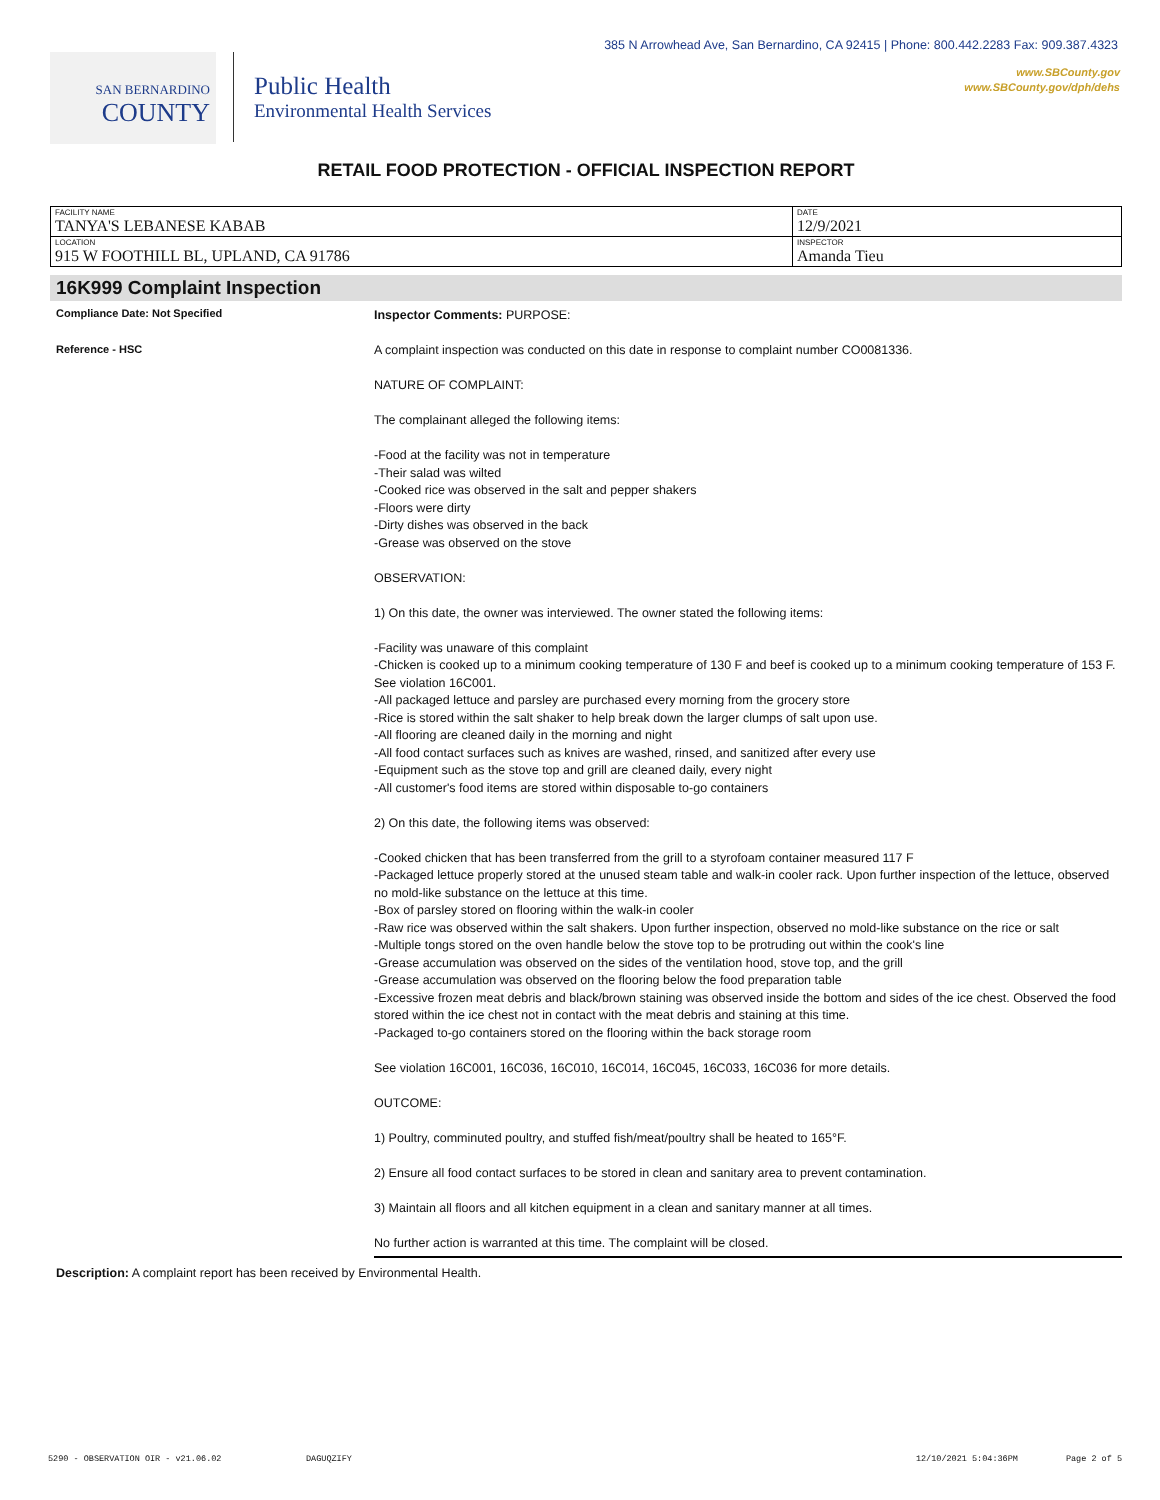385 N Arrowhead Ave, San Bernardino, CA 92415 | Phone: 800.442.2283 Fax: 909.387.4323
www.SBCounty.gov
www.SBCounty.gov/dph/dehs
SAN BERNARDINO
COUNTY
Public Health
Environmental Health Services
RETAIL FOOD PROTECTION - OFFICIAL INSPECTION REPORT
| FACILITY NAME TANYA'S LEBANESE KABAB | DATE 12/9/2021 |
| LOCATION 915 W FOOTHILL BL, UPLAND, CA 91786 | INSPECTOR Amanda Tieu |
16K999 Complaint Inspection
Compliance Date: Not Specified
Reference - HSC
Inspector Comments: PURPOSE:
A complaint inspection was conducted on this date in response to complaint number CO0081336.
NATURE OF COMPLAINT:
The complainant alleged the following items:
-Food at the facility was not in temperature
-Their salad was wilted
-Cooked rice was observed in the salt and pepper shakers
-Floors were dirty
-Dirty dishes was observed in the back
-Grease was observed on the stove
OBSERVATION:
1) On this date, the owner was interviewed. The owner stated the following items:
-Facility was unaware of this complaint
-Chicken is cooked up to a minimum cooking temperature of 130 F and beef is cooked up to a minimum cooking temperature of 153 F. See violation 16C001.
-All packaged lettuce and parsley are purchased every morning from the grocery store
-Rice is stored within the salt shaker to help break down the larger clumps of salt upon use.
-All flooring are cleaned daily in the morning and night
-All food contact surfaces such as knives are washed, rinsed, and sanitized after every use
-Equipment such as the stove top and grill are cleaned daily, every night
-All customer's food items are stored within disposable to-go containers
2) On this date, the following items was observed:
-Cooked chicken that has been transferred from the grill to a styrofoam container measured 117 F
-Packaged lettuce properly stored at the unused steam table and walk-in cooler rack. Upon further inspection of the lettuce, observed no mold-like substance on the lettuce at this time.
-Box of parsley stored on flooring within the walk-in cooler
-Raw rice was observed within the salt shakers. Upon further inspection, observed no mold-like substance on the rice or salt
-Multiple tongs stored on the oven handle below the stove top to be protruding out within the cook's line
-Grease accumulation was observed on the sides of the ventilation hood, stove top, and the grill
-Grease accumulation was observed on the flooring below the food preparation table
-Excessive frozen meat debris and black/brown staining was observed inside the bottom and sides of the ice chest. Observed the food stored within the ice chest not in contact with the meat debris and staining at this time.
-Packaged to-go containers stored on the flooring within the back storage room
See violation 16C001, 16C036, 16C010, 16C014, 16C045, 16C033, 16C036 for more details.
OUTCOME:
1) Poultry, comminuted poultry, and stuffed fish/meat/poultry shall be heated to 165°F.
2) Ensure all food contact surfaces to be stored in clean and sanitary area to prevent contamination.
3) Maintain all floors and all kitchen equipment in a clean and sanitary manner at all times.
No further action is warranted at this time. The complaint will be closed.
Description: A complaint report has been received by Environmental Health.
5290 - OBSERVATION OIR - v21.06.02 DAGUQZIFY 12/10/2021 5:04:36PM Page 2 of 5